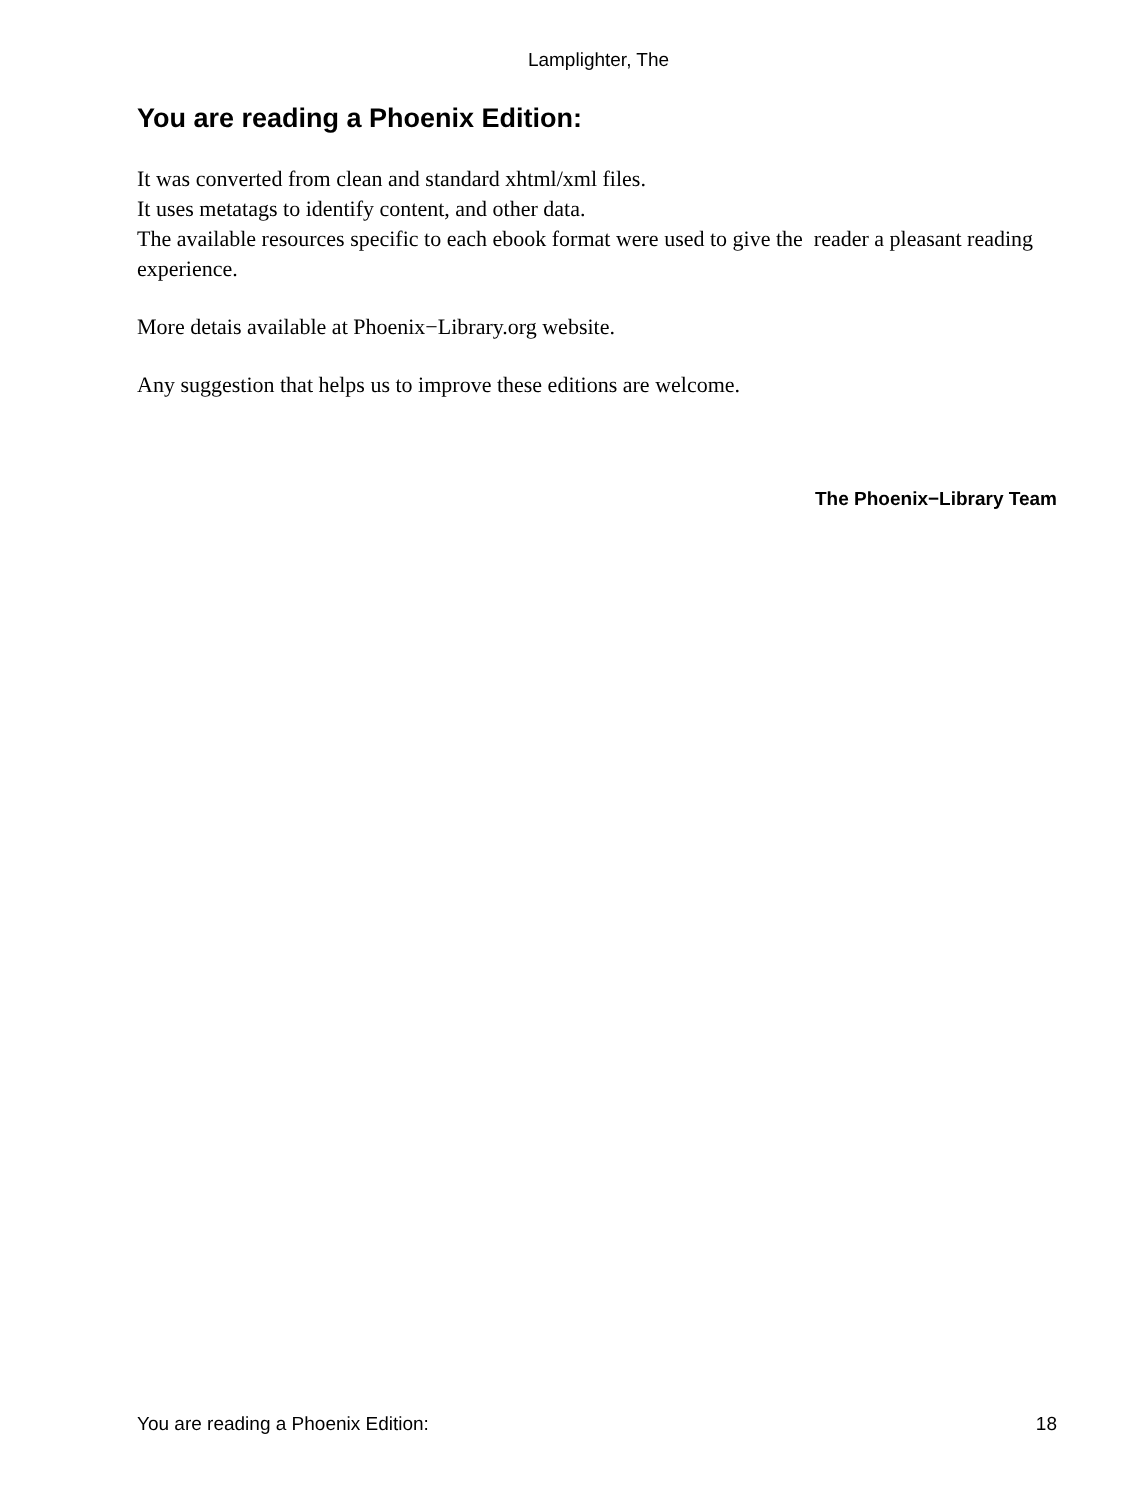Lamplighter, The
You are reading a Phoenix Edition:
It was converted from clean and standard xhtml/xml files.
It uses metatags to identify content, and other data.
The available resources specific to each ebook format were used to give the reader a pleasant reading experience.
More detais available at Phoenix−Library.org website.
Any suggestion that helps us to improve these editions are welcome.
The Phoenix−Library Team
You are reading a Phoenix Edition: 18